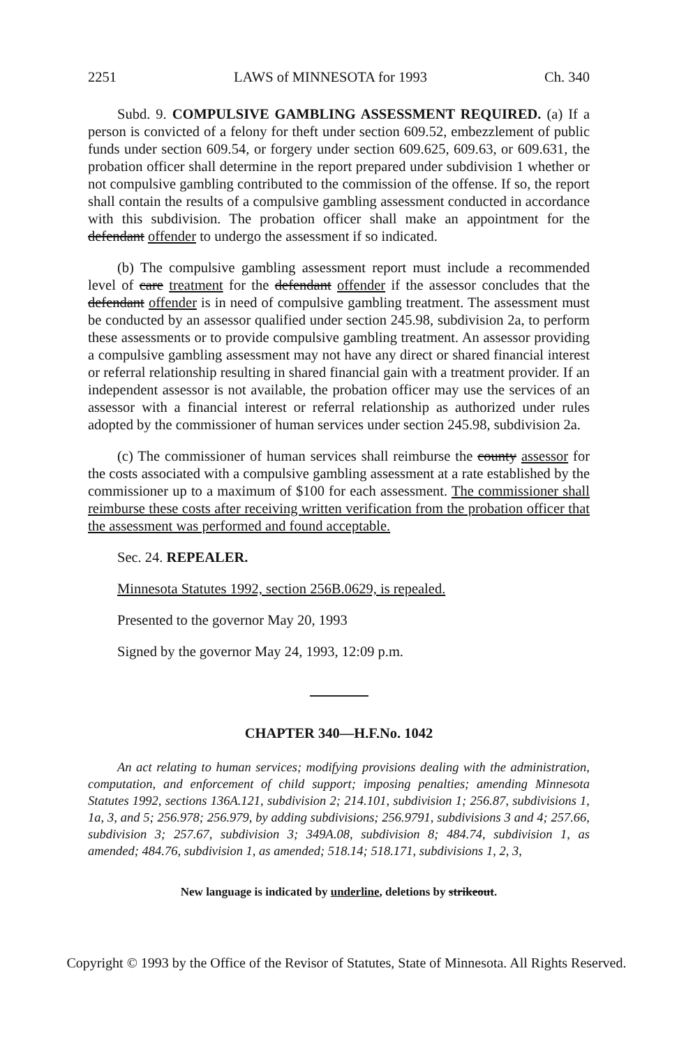2251 LAWS of MINNESOTA for 1993 Ch. 340
Subd. 9. COMPULSIVE GAMBLING ASSESSMENT REQUIRED. (a) If a person is convicted of a felony for theft under section 609.52, embezzlement of public funds under section 609.54, or forgery under section 609.625, 609.63, or 609.631, the probation officer shall determine in the report prepared under subdivision 1 whether or not compulsive gambling contributed to the commission of the offense. If so, the report shall contain the results of a compulsive gambling assessment conducted in accordance with this subdivision. The probation officer shall make an appointment for the defendant offender to undergo the assessment if so indicated.
(b) The compulsive gambling assessment report must include a recommended level of care treatment for the defendant offender if the assessor concludes that the defendant offender is in need of compulsive gambling treatment. The assessment must be conducted by an assessor qualified under section 245.98, subdivision 2a, to perform these assessments or to provide compulsive gambling treatment. An assessor providing a compulsive gambling assessment may not have any direct or shared financial interest or referral relationship resulting in shared financial gain with a treatment provider. If an independent assessor is not available, the probation officer may use the services of an assessor with a financial interest or referral relationship as authorized under rules adopted by the commissioner of human services under section 245.98, subdivision 2a.
(c) The commissioner of human services shall reimburse the county assessor for the costs associated with a compulsive gambling assessment at a rate established by the commissioner up to a maximum of $100 for each assessment. The commissioner shall reimburse these costs after receiving written verification from the probation officer that the assessment was performed and found acceptable.
Sec. 24. REPEALER.
Minnesota Statutes 1992, section 256B.0629, is repealed.
Presented to the governor May 20, 1993
Signed by the governor May 24, 1993, 12:09 p.m.
CHAPTER 340—H.F.No. 1042
An act relating to human services; modifying provisions dealing with the administration, computation, and enforcement of child support; imposing penalties; amending Minnesota Statutes 1992, sections 136A.121, subdivision 2; 214.101, subdivision 1; 256.87, subdivisions 1, 1a, 3, and 5; 256.978; 256.979, by adding subdivisions; 256.9791, subdivisions 3 and 4; 257.66, subdivision 3; 257.67, subdivision 3; 349A.08, subdivision 8; 484.74, subdivision 1, as amended; 484.76, subdivision 1, as amended; 518.14; 518.171, subdivisions 1, 2, 3,
New language is indicated by underline, deletions by strikeout.
Copyright © 1993 by the Office of the Revisor of Statutes, State of Minnesota. All Rights Reserved.